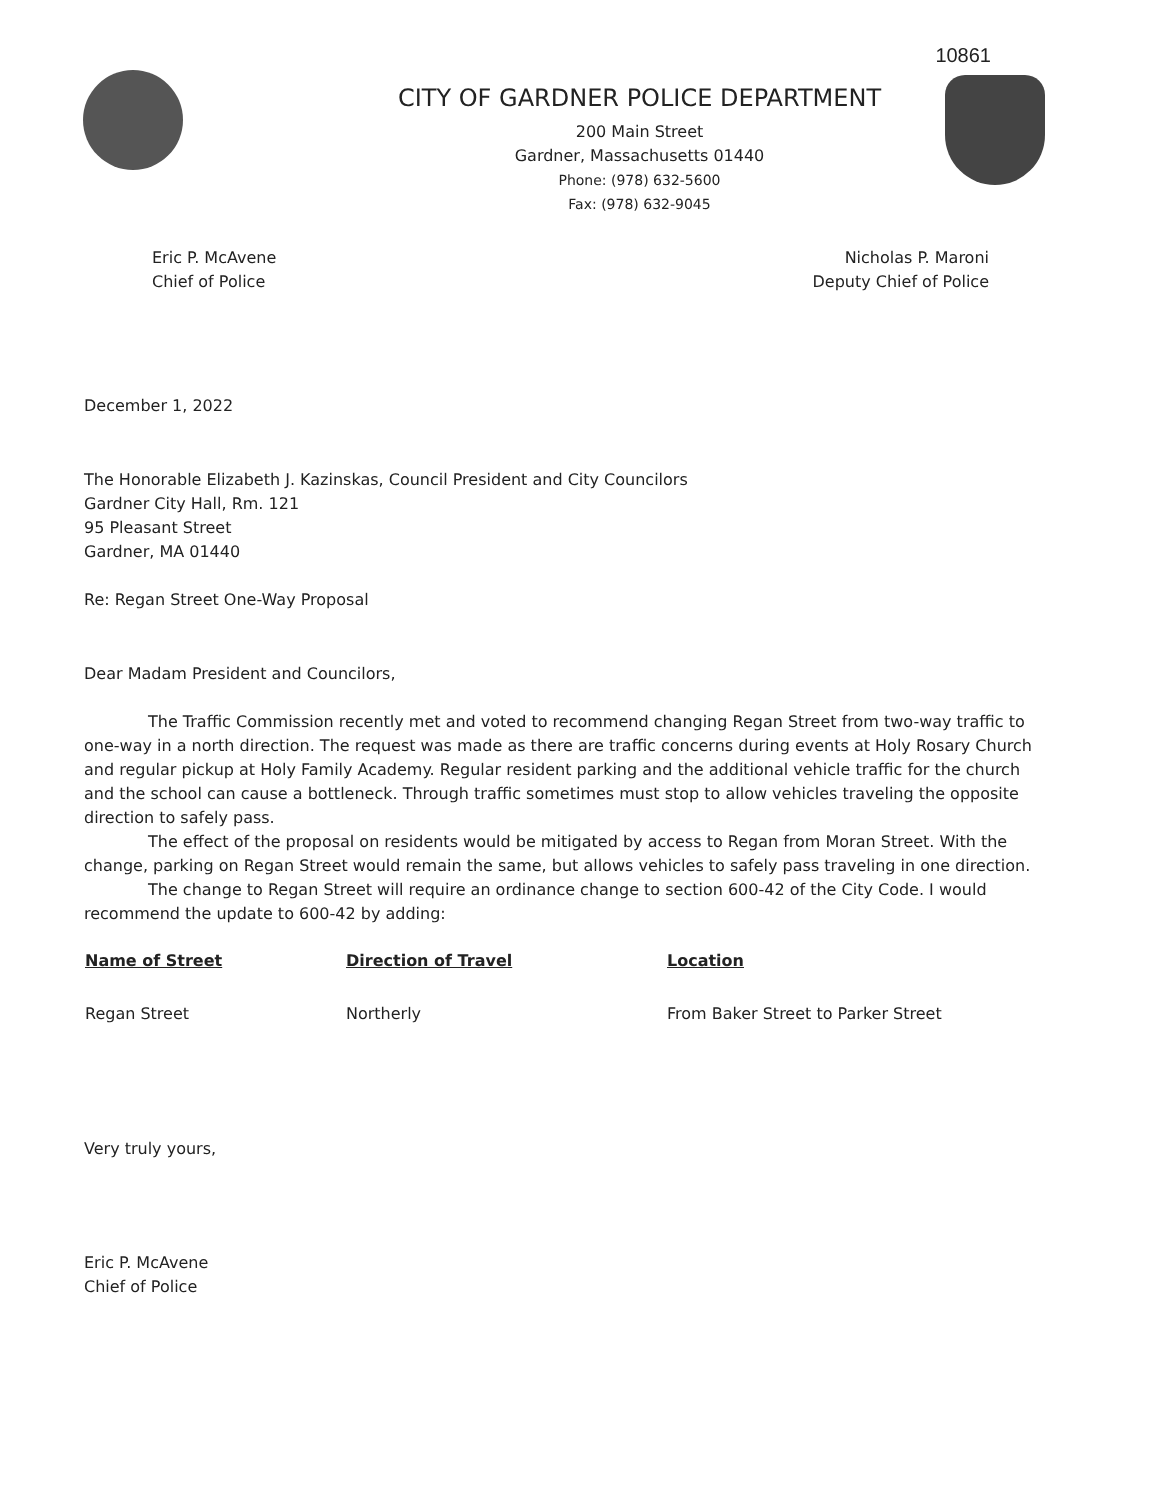10861
CITY OF GARDNER POLICE DEPARTMENT
200 Main Street
Gardner, Massachusetts 01440
Phone: (978) 632-5600
Fax: (978) 632-9045
Eric P. McAvene
Chief of Police
Nicholas P. Maroni
Deputy Chief of Police
December 1, 2022
The Honorable Elizabeth J. Kazinskas, Council President and City Councilors
Gardner City Hall, Rm. 121
95 Pleasant Street
Gardner, MA 01440
Re: Regan Street One-Way Proposal
Dear Madam President and Councilors,
The Traffic Commission recently met and voted to recommend changing Regan Street from two-way traffic to one-way in a north direction. The request was made as there are traffic concerns during events at Holy Rosary Church and regular pickup at Holy Family Academy. Regular resident parking and the additional vehicle traffic for the church and the school can cause a bottleneck. Through traffic sometimes must stop to allow vehicles traveling the opposite direction to safely pass.
The effect of the proposal on residents would be mitigated by access to Regan from Moran Street. With the change, parking on Regan Street would remain the same, but allows vehicles to safely pass traveling in one direction.
The change to Regan Street will require an ordinance change to section 600-42 of the City Code. I would recommend the update to 600-42 by adding:
| Name of Street | Direction of Travel | Location |
| --- | --- | --- |
| Regan Street | Northerly | From Baker Street to Parker Street |
Very truly yours,
Eric P. McAvene
Chief of Police